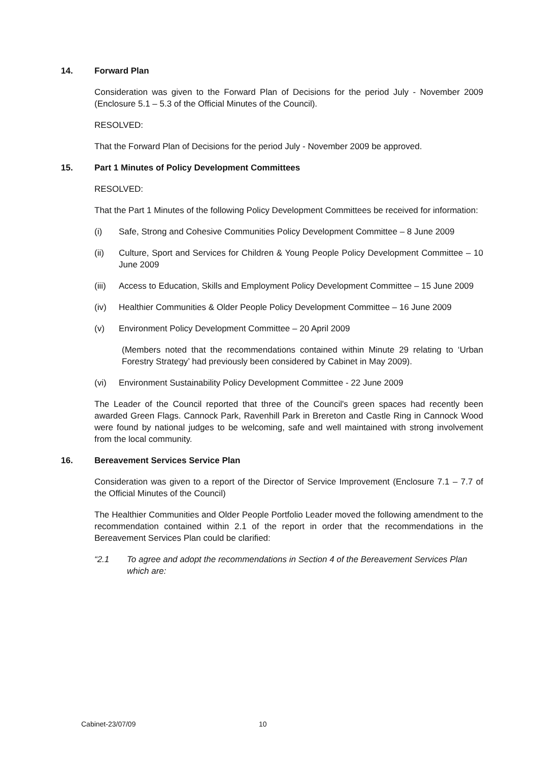14. Forward Plan
Consideration was given to the Forward Plan of Decisions for the period July - November 2009 (Enclosure 5.1 – 5.3 of the Official Minutes of the Council).
RESOLVED:
That the Forward Plan of Decisions for the period July - November 2009 be approved.
15. Part 1 Minutes of Policy Development Committees
RESOLVED:
That the Part 1 Minutes of the following Policy Development Committees be received for information:
(i) Safe, Strong and Cohesive Communities Policy Development Committee – 8 June 2009
(ii) Culture, Sport and Services for Children & Young People Policy Development Committee – 10 June 2009
(iii) Access to Education, Skills and Employment Policy Development Committee – 15 June 2009
(iv) Healthier Communities & Older People Policy Development Committee – 16 June 2009
(v) Environment Policy Development Committee – 20 April 2009
(Members noted that the recommendations contained within Minute 29 relating to ‘Urban Forestry Strategy’ had previously been considered by Cabinet in May 2009).
(vi) Environment Sustainability Policy Development Committee - 22 June 2009
The Leader of the Council reported that three of the Council's green spaces had recently been awarded Green Flags. Cannock Park, Ravenhill Park in Brereton and Castle Ring in Cannock Wood were found by national judges to be welcoming, safe and well maintained with strong involvement from the local community.
16. Bereavement Services Service Plan
Consideration was given to a report of the Director of Service Improvement (Enclosure 7.1 – 7.7 of the Official Minutes of the Council)
The Healthier Communities and Older People Portfolio Leader moved the following amendment to the recommendation contained within 2.1 of the report in order that the recommendations in the Bereavement Services Plan could be clarified:
“2.1 To agree and adopt the recommendations in Section 4 of the Bereavement Services Plan which are:
Cabinet-23/07/09 10